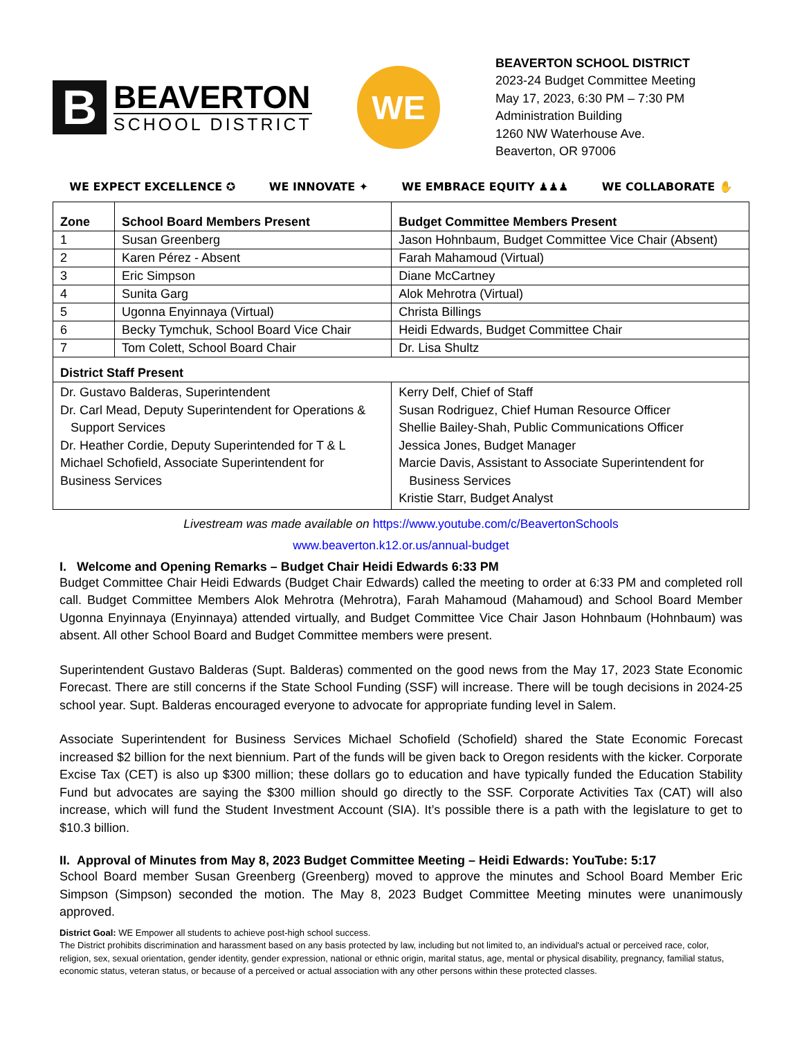B
BEAVERTON
SCHOOL DISTRICT
WE
BEAVERTON SCHOOL DISTRICT
2023-24 Budget Committee Meeting
May 17, 2023, 6:30 PM – 7:30 PM
Administration Building
1260 NW Waterhouse Ave.
Beaverton, OR 97006
WE EXPECT EXCELLENCE ✪ WE INNOVATE ✦ WE EMBRACE EQUITY ♟♟♟ WE COLLABORATE ✋
| Zone | School Board Members Present | Budget Committee Members Present |
| --- | --- | --- |
| 1 | Susan Greenberg | Jason Hohnbaum, Budget Committee Vice Chair (Absent) |
| 2 | Karen Pérez - Absent | Farah Mahamoud (Virtual) |
| 3 | Eric Simpson | Diane McCartney |
| 4 | Sunita Garg | Alok Mehrotra (Virtual) |
| 5 | Ugonna Enyinnaya (Virtual) | Christa Billings |
| 6 | Becky Tymchuk, School Board Vice Chair | Heidi Edwards, Budget Committee Chair |
| 7 | Tom Colett, School Board Chair | Dr. Lisa Shultz |
| District Staff Present | | |
| Dr. Gustavo Balderas, Superintendent Dr. Carl Mead, Deputy Superintendent for Operations & Support Services Dr. Heather Cordie, Deputy Superintended for T & L Michael Schofield, Associate Superintendent for Business Services | | Kerry Delf, Chief of Staff Susan Rodriguez, Chief Human Resource Officer Shellie Bailey-Shah, Public Communications Officer Jessica Jones, Budget Manager Marcie Davis, Assistant to Associate Superintendent for Business Services Kristie Starr, Budget Analyst |
Livestream was made available on https://www.youtube.com/c/BeavertonSchools
www.beaverton.k12.or.us/annual-budget
I. Welcome and Opening Remarks – Budget Chair Heidi Edwards 6:33 PM
Budget Committee Chair Heidi Edwards (Budget Chair Edwards) called the meeting to order at 6:33 PM and completed roll call. Budget Committee Members Alok Mehrotra (Mehrotra), Farah Mahamoud (Mahamoud) and School Board Member Ugonna Enyinnaya (Enyinnaya) attended virtually, and Budget Committee Vice Chair Jason Hohnbaum (Hohnbaum) was absent. All other School Board and Budget Committee members were present.
Superintendent Gustavo Balderas (Supt. Balderas) commented on the good news from the May 17, 2023 State Economic Forecast. There are still concerns if the State School Funding (SSF) will increase. There will be tough decisions in 2024-25 school year. Supt. Balderas encouraged everyone to advocate for appropriate funding level in Salem.
Associate Superintendent for Business Services Michael Schofield (Schofield) shared the State Economic Forecast increased $2 billion for the next biennium. Part of the funds will be given back to Oregon residents with the kicker. Corporate Excise Tax (CET) is also up $300 million; these dollars go to education and have typically funded the Education Stability Fund but advocates are saying the $300 million should go directly to the SSF. Corporate Activities Tax (CAT) will also increase, which will fund the Student Investment Account (SIA). It’s possible there is a path with the legislature to get to $10.3 billion.
II. Approval of Minutes from May 8, 2023 Budget Committee Meeting – Heidi Edwards: YouTube: 5:17
School Board member Susan Greenberg (Greenberg) moved to approve the minutes and School Board Member Eric Simpson (Simpson) seconded the motion. The May 8, 2023 Budget Committee Meeting minutes were unanimously approved.
District Goal: WE Empower all students to achieve post-high school success.
The District prohibits discrimination and harassment based on any basis protected by law, including but not limited to, an individual's actual or perceived race, color, religion, sex, sexual orientation, gender identity, gender expression, national or ethnic origin, marital status, age, mental or physical disability, pregnancy, familial status, economic status, veteran status, or because of a perceived or actual association with any other persons within these protected classes.